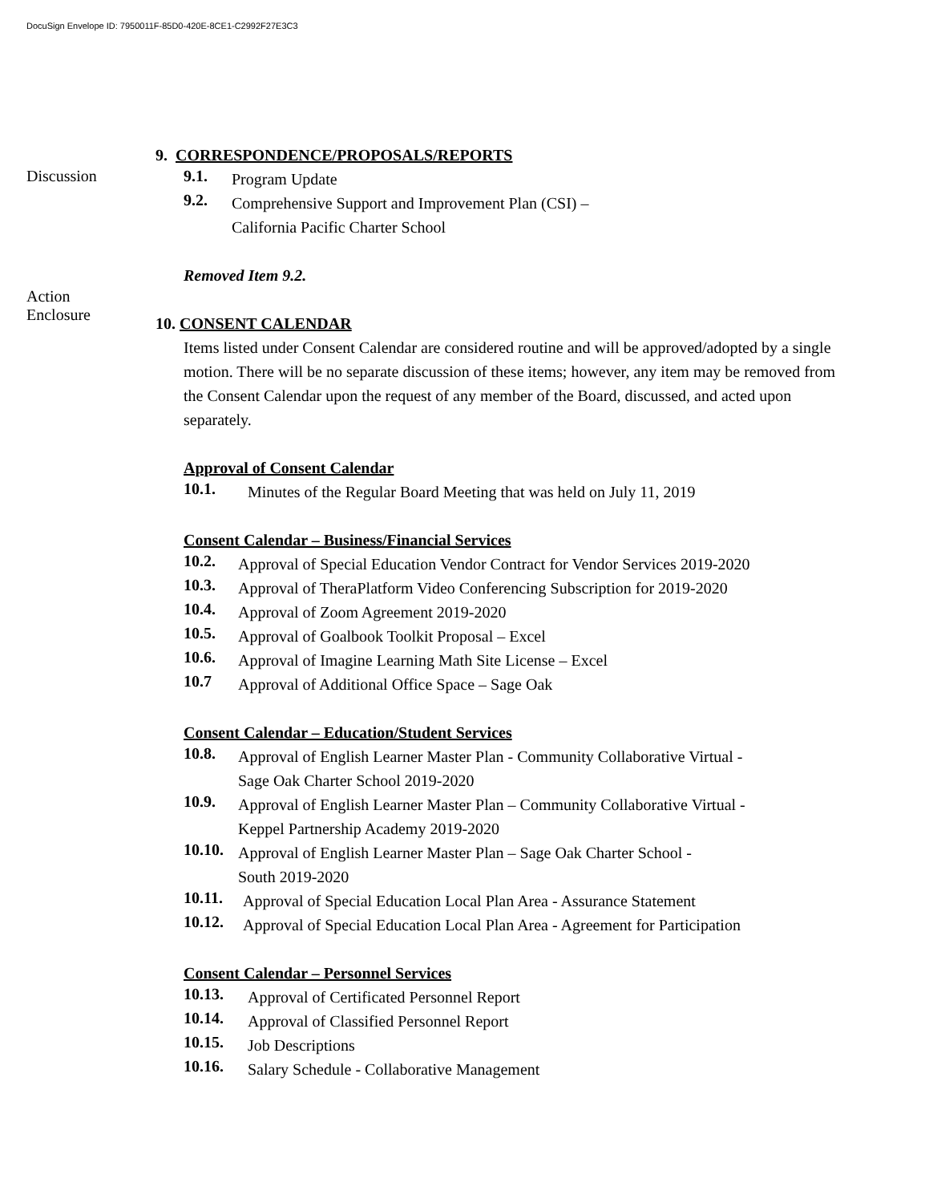DocuSign Envelope ID: 7950011F-85D0-420E-8CE1-C2992F27E3C3
9. CORRESPONDENCE/PROPOSALS/REPORTS
Discussion 9.1.
Program Update
9.2.
Comprehensive Support and Improvement Plan (CSI) –
California Pacific Charter School
Removed Item 9.2.
Action
Enclosure
10. CONSENT CALENDAR
Items listed under Consent Calendar are considered routine and will be approved/adopted by a single motion. There will be no separate discussion of these items; however, any item may be removed from the Consent Calendar upon the request of any member of the Board, discussed, and acted upon separately.
Approval of Consent Calendar
10.1.
Minutes of the Regular Board Meeting that was held on July 11, 2019
Consent Calendar – Business/Financial Services
10.2.
Approval of Special Education Vendor Contract for Vendor Services 2019-2020
10.3.
Approval of TheraPlatform Video Conferencing Subscription for 2019-2020
10.4.
Approval of Zoom Agreement 2019-2020
10.5.
Approval of Goalbook Toolkit Proposal – Excel
10.6.
Approval of Imagine Learning Math Site License – Excel
10.7
Approval of Additional Office Space – Sage Oak
Consent Calendar – Education/Student Services
10.8.
Approval of English Learner Master Plan - Community Collaborative Virtual -
Sage Oak Charter School 2019-2020
10.9.
Approval of English Learner Master Plan – Community Collaborative Virtual -
Keppel Partnership Academy 2019-2020
10.10.
Approval of English Learner Master Plan – Sage Oak Charter School -
South 2019-2020
10.11.
Approval of Special Education Local Plan Area - Assurance Statement
10.12.
Approval of Special Education Local Plan Area - Agreement for Participation
Consent Calendar – Personnel Services
10.13.
Approval of Certificated Personnel Report
10.14.
Approval of Classified Personnel Report
10.15.
Job Descriptions
10.16.
Salary Schedule - Collaborative Management